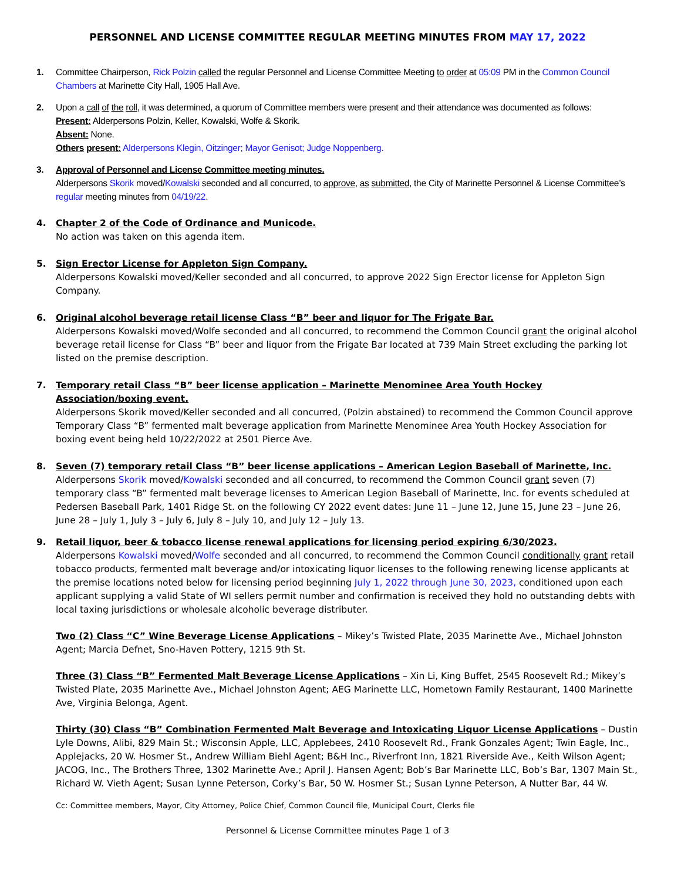PERSONNEL AND LICENSE COMMITTEE REGULAR MEETING MINUTES FROM MAY 17, 2022
1. Committee Chairperson, Rick Polzin called the regular Personnel and License Committee Meeting to order at 05:09 PM in the Common Council Chambers at Marinette City Hall, 1905 Hall Ave.
2. Upon a call of the roll, it was determined, a quorum of Committee members were present and their attendance was documented as follows:
Present: Alderpersons Polzin, Keller, Kowalski, Wolfe & Skorik.
Absent: None.
Others present: Alderpersons Klegin, Oitzinger; Mayor Genisot; Judge Noppenberg.
3. Approval of Personnel and License Committee meeting minutes.
Alderpersons Skorik moved/Kowalski seconded and all concurred, to approve, as submitted, the City of Marinette Personnel & License Committee’s regular meeting minutes from 04/19/22.
4. Chapter 2 of the Code of Ordinance and Municode.
No action was taken on this agenda item.
5. Sign Erector License for Appleton Sign Company.
Alderpersons Kowalski moved/Keller seconded and all concurred, to approve 2022 Sign Erector license for Appleton Sign Company.
6. Original alcohol beverage retail license Class “B” beer and liquor for The Frigate Bar.
Alderpersons Kowalski moved/Wolfe seconded and all concurred, to recommend the Common Council grant the original alcohol beverage retail license for Class “B” beer and liquor from the Frigate Bar located at 739 Main Street excluding the parking lot listed on the premise description.
7. Temporary retail Class “B” beer license application – Marinette Menominee Area Youth Hockey Association/boxing event.
Alderpersons Skorik moved/Keller seconded and all concurred, (Polzin abstained) to recommend the Common Council approve Temporary Class “B” fermented malt beverage application from Marinette Menominee Area Youth Hockey Association for boxing event being held 10/22/2022 at 2501 Pierce Ave.
8. Seven (7) temporary retail Class “B” beer license applications – American Legion Baseball of Marinette, Inc.
Alderpersons Skorik moved/Kowalski seconded and all concurred, to recommend the Common Council grant seven (7) temporary class “B” fermented malt beverage licenses to American Legion Baseball of Marinette, Inc. for events scheduled at Pedersen Baseball Park, 1401 Ridge St. on the following CY 2022 event dates: June 11 – June 12, June 15, June 23 – June 26, June 28 – July 1, July 3 – July 6, July 8 – July 10, and July 12 – July 13.
9. Retail liquor, beer & tobacco license renewal applications for licensing period expiring 6/30/2023.
Alderpersons Kowalski moved/Wolfe seconded and all concurred, to recommend the Common Council conditionally grant retail tobacco products, fermented malt beverage and/or intoxicating liquor licenses to the following renewing license applicants at the premise locations noted below for licensing period beginning July 1, 2022 through June 30, 2023, conditioned upon each applicant supplying a valid State of WI sellers permit number and confirmation is received they hold no outstanding debts with local taxing jurisdictions or wholesale alcoholic beverage distributer.
Two (2) Class “C” Wine Beverage License Applications – Mikey’s Twisted Plate, 2035 Marinette Ave., Michael Johnston Agent; Marcia Defnet, Sno-Haven Pottery, 1215 9th St.
Three (3) Class “B” Fermented Malt Beverage License Applications – Xin Li, King Buffet, 2545 Roosevelt Rd.; Mikey’s Twisted Plate, 2035 Marinette Ave., Michael Johnston Agent; AEG Marinette LLC, Hometown Family Restaurant, 1400 Marinette Ave, Virginia Belonga, Agent.
Thirty (30) Class “B” Combination Fermented Malt Beverage and Intoxicating Liquor License Applications – Dustin Lyle Downs, Alibi, 829 Main St.; Wisconsin Apple, LLC, Applebees, 2410 Roosevelt Rd., Frank Gonzales Agent; Twin Eagle, Inc., Applejacks, 20 W. Hosmer St., Andrew William Biehl Agent; B&H Inc., Riverfront Inn, 1821 Riverside Ave., Keith Wilson Agent; JACOG, Inc., The Brothers Three, 1302 Marinette Ave.; April J. Hansen Agent; Bob’s Bar Marinette LLC, Bob’s Bar, 1307 Main St., Richard W. Vieth Agent; Susan Lynne Peterson, Corky’s Bar, 50 W. Hosmer St.; Susan Lynne Peterson, A Nutter Bar, 44 W.
Cc: Committee members, Mayor, City Attorney, Police Chief, Common Council file, Municipal Court, Clerks file
Personnel & License Committee minutes Page 1 of 3